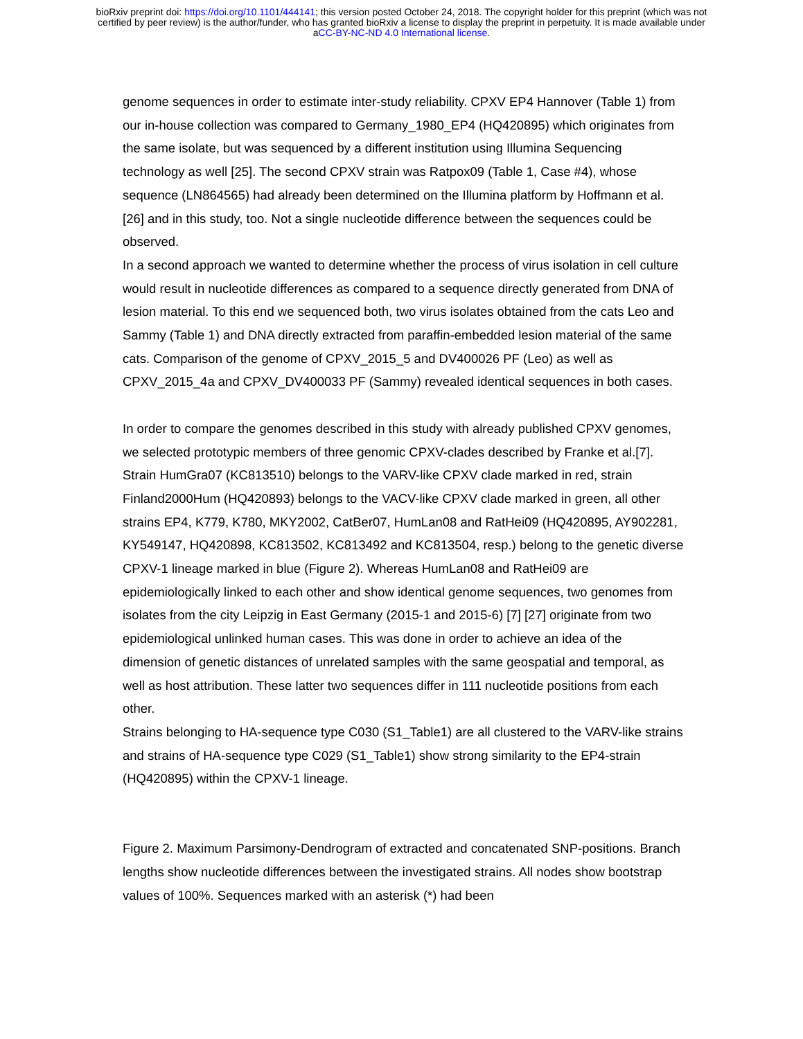bioRxiv preprint doi: https://doi.org/10.1101/444141; this version posted October 24, 2018. The copyright holder for this preprint (which was not
certified by peer review) is the author/funder, who has granted bioRxiv a license to display the preprint in perpetuity. It is made available under
aCC-BY-NC-ND 4.0 International license.
genome sequences in order to estimate inter-study reliability. CPXV EP4 Hannover (Table 1) from our in-house collection was compared to Germany_1980_EP4 (HQ420895) which originates from the same isolate, but was sequenced by a different institution using Illumina Sequencing technology as well [25]. The second CPXV strain was Ratpox09 (Table 1, Case #4), whose sequence (LN864565) had already been determined on the Illumina platform by Hoffmann et al. [26] and in this study, too. Not a single nucleotide difference between the sequences could be observed.
In a second approach we wanted to determine whether the process of virus isolation in cell culture would result in nucleotide differences as compared to a sequence directly generated from DNA of lesion material. To this end we sequenced both, two virus isolates obtained from the cats Leo and Sammy (Table 1) and DNA directly extracted from paraffin-embedded lesion material of the same cats. Comparison of the genome of CPXV_2015_5 and DV400026 PF (Leo) as well as CPXV_2015_4a and CPXV_DV400033 PF (Sammy) revealed identical sequences in both cases.
In order to compare the genomes described in this study with already published CPXV genomes, we selected prototypic members of three genomic CPXV-clades described by Franke et al.[7]. Strain HumGra07 (KC813510) belongs to the VARV-like CPXV clade marked in red, strain Finland2000Hum (HQ420893) belongs to the VACV-like CPXV clade marked in green, all other strains EP4, K779, K780, MKY2002, CatBer07, HumLan08 and RatHei09 (HQ420895, AY902281, KY549147, HQ420898, KC813502, KC813492 and KC813504, resp.) belong to the genetic diverse CPXV-1 lineage marked in blue (Figure 2). Whereas HumLan08 and RatHei09 are epidemiologically linked to each other and show identical genome sequences, two genomes from isolates from the city Leipzig in East Germany (2015-1 and 2015-6) [7] [27] originate from two epidemiological unlinked human cases. This was done in order to achieve an idea of the dimension of genetic distances of unrelated samples with the same geospatial and temporal, as well as host attribution. These latter two sequences differ in 111 nucleotide positions from each other.
Strains belonging to HA-sequence type C030 (S1_Table1) are all clustered to the VARV-like strains and strains of HA-sequence type C029 (S1_Table1) show strong similarity to the EP4-strain (HQ420895) within the CPXV-1 lineage.
Figure 2. Maximum Parsimony-Dendrogram of extracted and concatenated SNP-positions. Branch lengths show nucleotide differences between the investigated strains. All nodes show bootstrap values of 100%. Sequences marked with an asterisk (*) had been